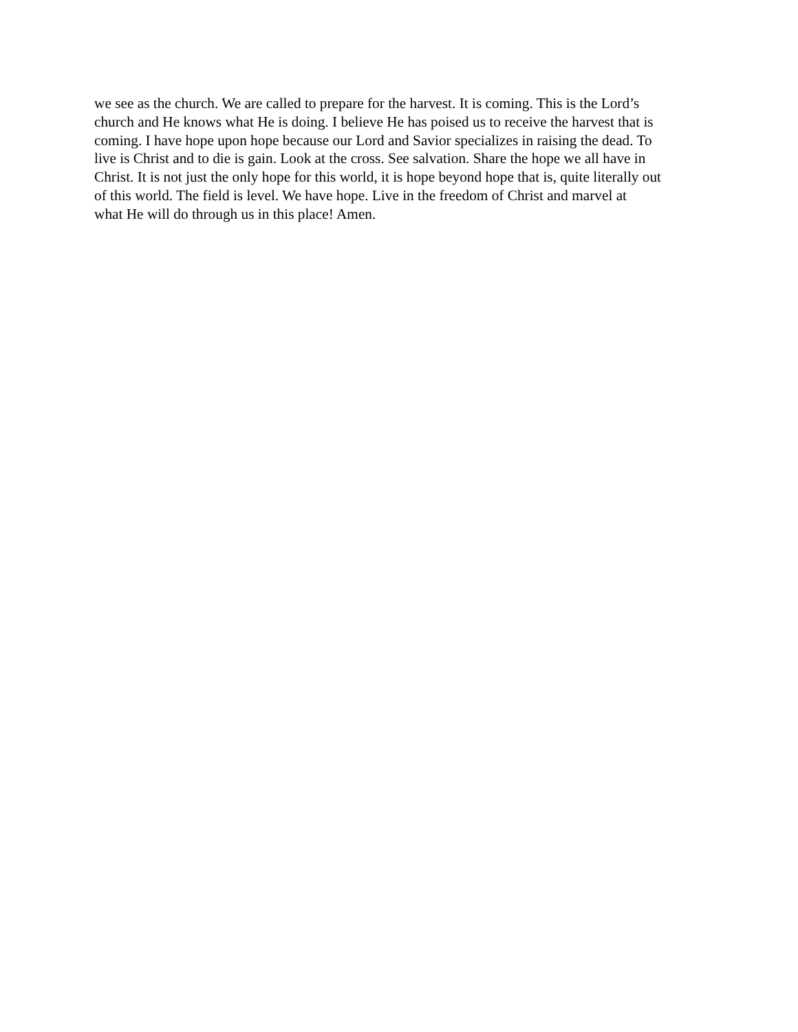we see as the church. We are called to prepare for the harvest. It is coming. This is the Lord’s church and He knows what He is doing. I believe He has poised us to receive the harvest that is coming. I have hope upon hope because our Lord and Savior specializes in raising the dead. To live is Christ and to die is gain. Look at the cross. See salvation. Share the hope we all have in Christ. It is not just the only hope for this world, it is hope beyond hope that is, quite literally out of this world. The field is level. We have hope. Live in the freedom of Christ and marvel at what He will do through us in this place! Amen.